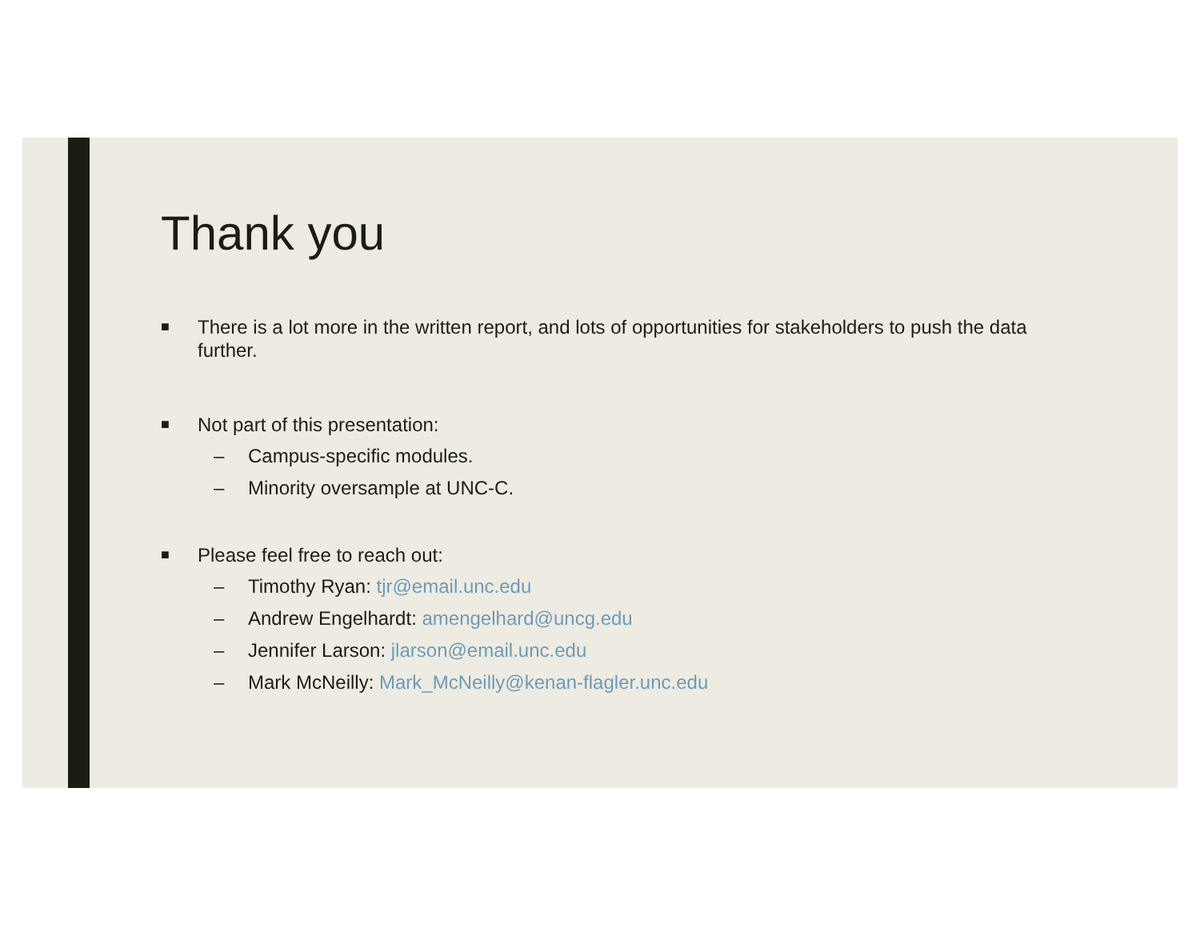Thank you
■ There is a lot more in the written report, and lots of opportunities for stakeholders to push the data further.
■ Not part of this presentation:
– Campus-specific modules.
– Minority oversample at UNC-C.
■ Please feel free to reach out:
– Timothy Ryan: tjr@email.unc.edu
– Andrew Engelhardt: amengelhard@uncg.edu
– Jennifer Larson: jlarson@email.unc.edu
– Mark McNeilly: Mark_McNeilly@kenan-flagler.unc.edu